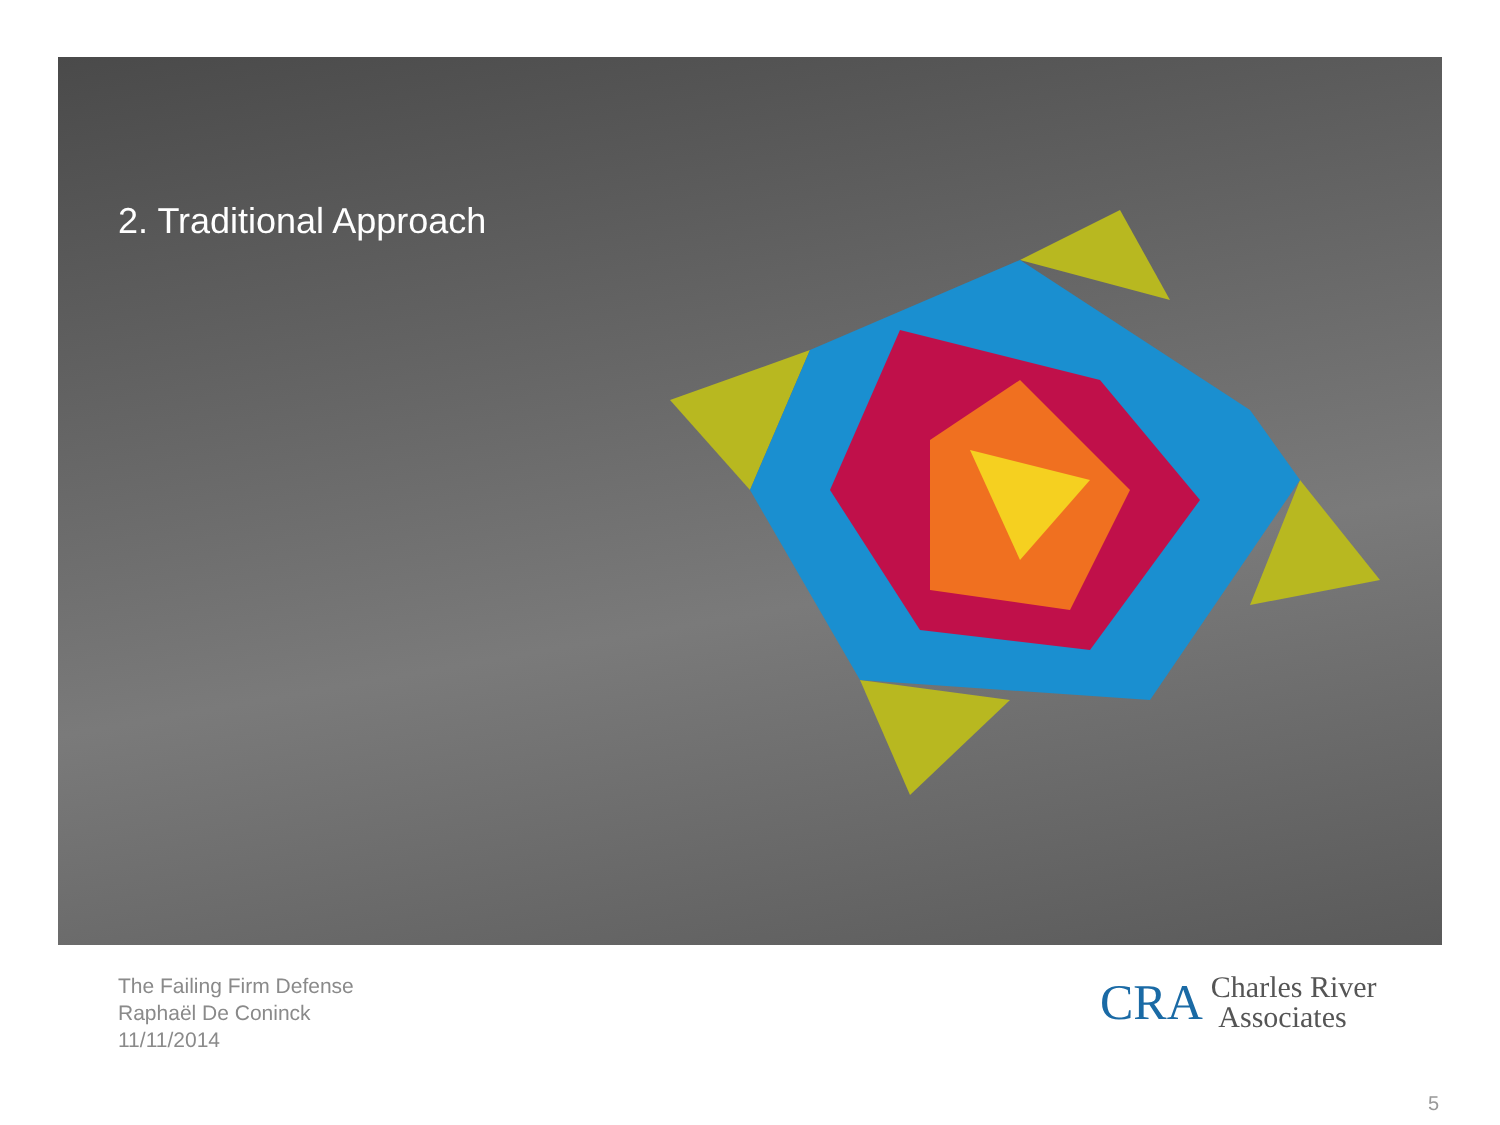2. Traditional Approach
The Failing Firm Defense
Raphaël De Coninck
11/11/2014
CRA Charles River
Associates
5